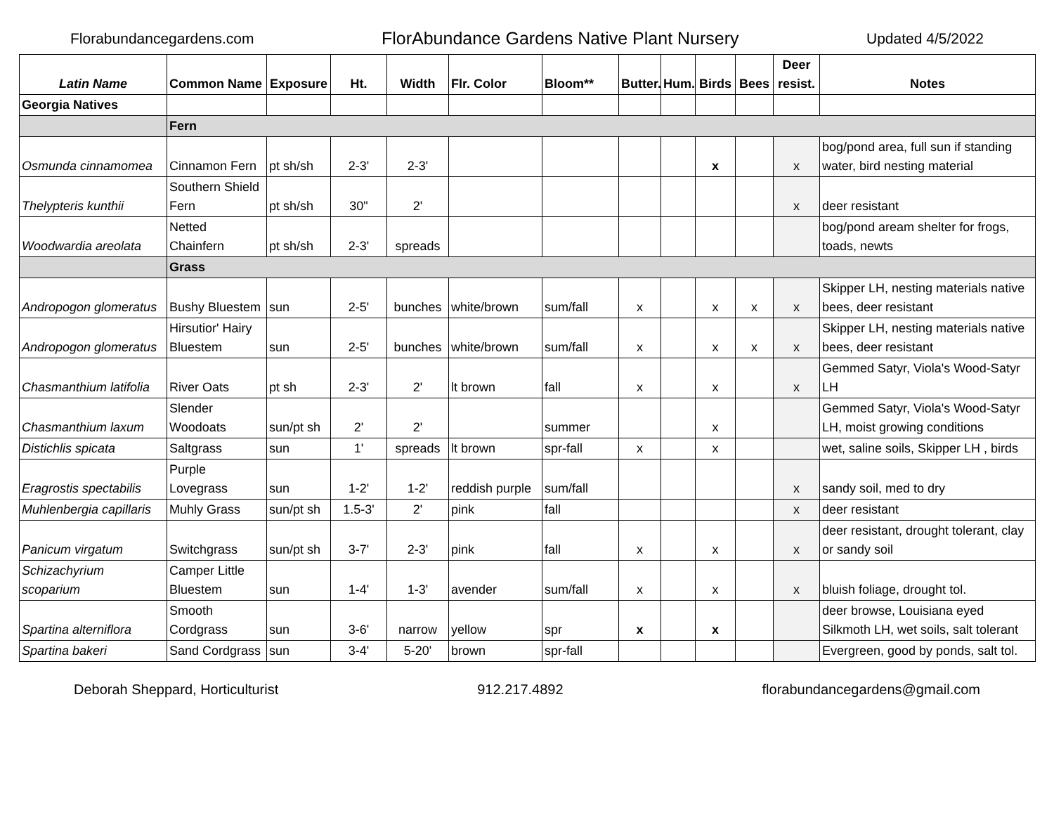Florabundancegardens.com FlorAbundance Gardens Native Plant Nursery Updated 4/5/2022
| Latin Name | Common Name | Exposure | Ht. | Width | Flr. Color | Bloom** | Butter. | Hum. | Birds | Bees | Deer resist. | Notes |
| --- | --- | --- | --- | --- | --- | --- | --- | --- | --- | --- | --- | --- |
| Georgia Natives | | | | | | | | | | | | |
| | Fern | | | | | | | | | | | |
| Osmunda cinnamomea | Cinnamon Fern | pt sh/sh | 2-3' | 2-3' | | | | | x | | x | bog/pond area, full sun if standing water, bird nesting material |
| Thelypteris kunthii | Southern Shield Fern | pt sh/sh | 30" | 2' | | | | | | | x | deer resistant |
| Woodwardia areolata | Netted Chainfern | pt sh/sh | 2-3' | spreads | | | | | | | | bog/pond aream shelter for frogs, toads, newts |
| | Grass | | | | | | | | | | | |
| Andropogon glomeratus | Bushy Bluestem | sun | 2-5' | bunches | white/brown | sum/fall | x | | x | x | x | Skipper LH, nesting materials native bees, deer resistant |
| Andropogon glomeratus | Hirsutior' Hairy Bluestem | sun | 2-5' | bunches | white/brown | sum/fall | x | | x | x | x | Skipper LH, nesting materials native bees, deer resistant |
| Chasmanthium latifolia | River Oats | pt sh | 2-3' | 2' | lt brown | fall | x | | x | | x | Gemmed Satyr, Viola's Wood-Satyr LH |
| Chasmanthium laxum | Slender Woodoats | sun/pt sh | 2' | 2' | | summer | | | x | | | Gemmed Satyr, Viola's Wood-Satyr LH, moist growing conditions |
| Distichlis spicata | Saltgrass | sun | 1' | spreads | lt brown | spr-fall | x | | x | | | wet, saline soils, Skipper LH , birds |
| Eragrostis spectabilis | Purple Lovegrass | sun | 1-2' | 1-2' | reddish purple | sum/fall | | | | | x | sandy soil, med to dry |
| Muhlenbergia capillaris | Muhly Grass | sun/pt sh | 1.5-3' | 2' | pink | fall | | | | | x | deer resistant |
| Panicum virgatum | Switchgrass | sun/pt sh | 3-7' | 2-3' | pink | fall | x | | x | | x | deer resistant, drought tolerant, clay or sandy soil |
| Schizachyrium scoparium | Camper Little Bluestem | sun | 1-4' | 1-3' | avender | sum/fall | x | | x | | x | bluish foliage, drought tol. |
| Spartina alterniflora | Smooth Cordgrass | sun | 3-6' | narrow | yellow | spr | x | | x | | | deer browse, Louisiana eyed Silkmoth LH, wet soils, salt tolerant |
| Spartina bakeri | Sand Cordgrass | sun | 3-4' | 5-20' | brown | spr-fall | | | | | | Evergreen, good by ponds, salt tol. |
Deborah Sheppard, Horticulturist 912.217.4892 florabundancegardens@gmail.com